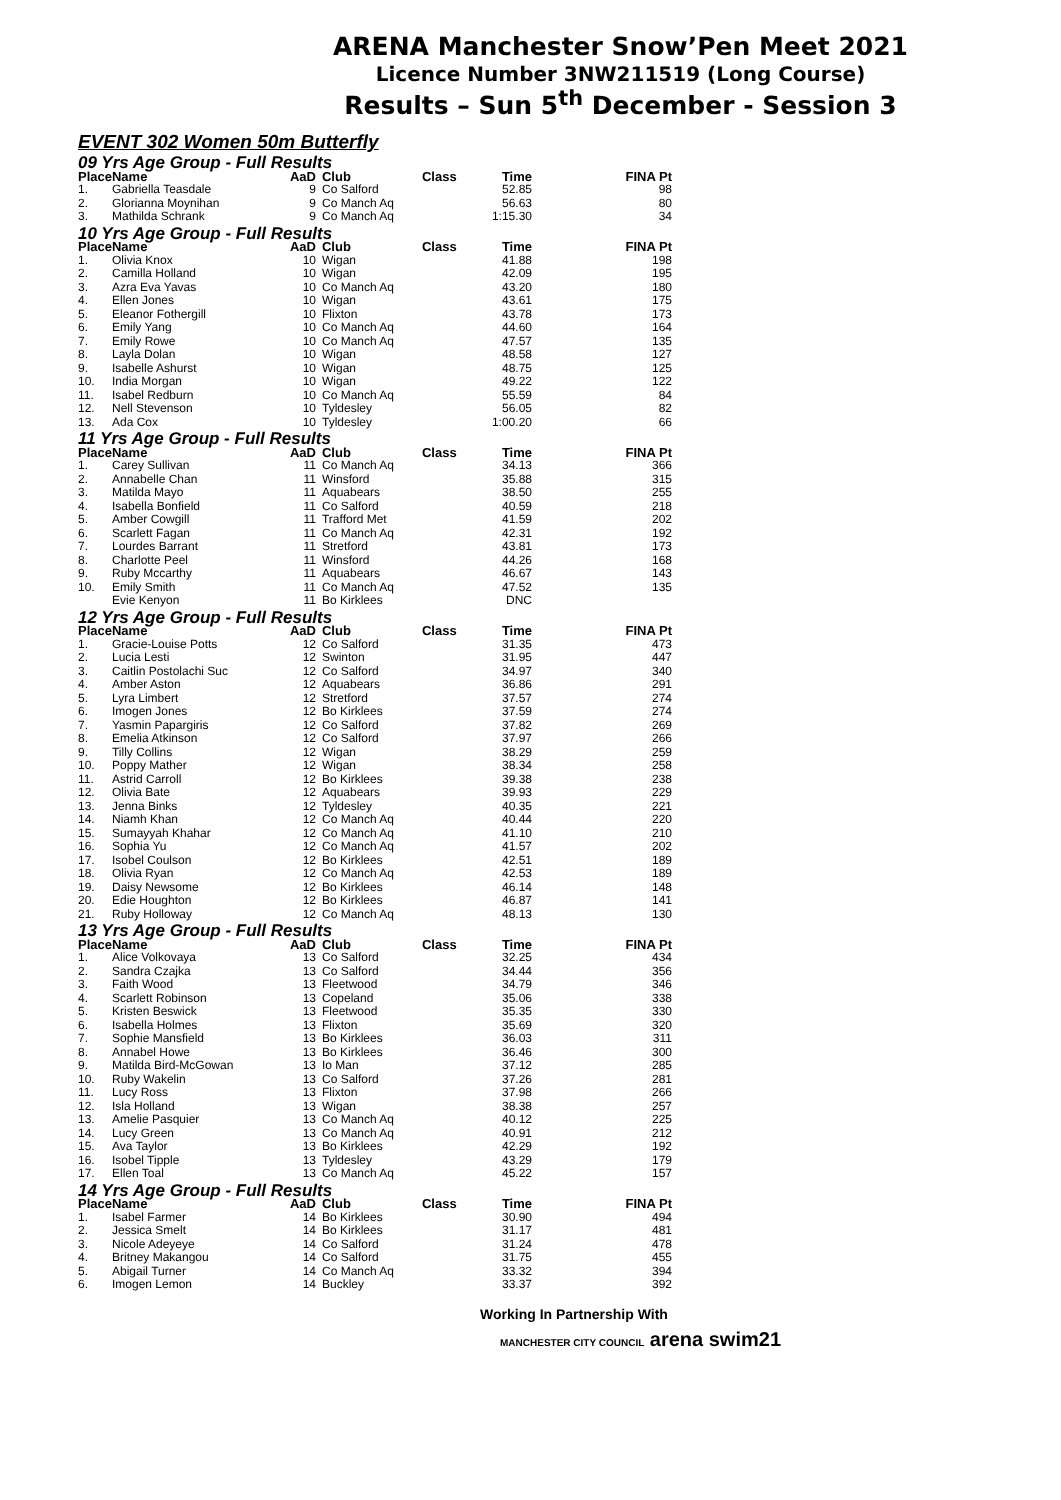ARENA Manchester Snow’Pen Meet 2021
Licence Number 3NW211519 (Long Course)
Results – Sun 5<sup>th</sup> December - Session 3
EVENT 302 Women 50m Butterfly
| 09 Yrs Age Group - Full Results | | | | | | |
| Place | Name | AaD | Club | Class | Time | FINA Pt |
| 1. | Gabriella Teasdale | 9 | Co Salford | | 52.85 | 98 |
| 2. | Glorianna Moynihan | 9 | Co Manch Aq | | 56.63 | 80 |
| 3. | Mathilda Schrank | 9 | Co Manch Aq | | 1:15.30 | 34 |
| 10 Yrs Age Group - Full Results | | | | | | |
| Place | Name | AaD | Club | Class | Time | FINA Pt |
| 1. | Olivia Knox | 10 | Wigan | | 41.88 | 198 |
| 2. | Camilla Holland | 10 | Wigan | | 42.09 | 195 |
| 3. | Azra Eva Yavas | 10 | Co Manch Aq | | 43.20 | 180 |
| 4. | Ellen Jones | 10 | Wigan | | 43.61 | 175 |
| 5. | Eleanor Fothergill | 10 | Flixton | | 43.78 | 173 |
| 6. | Emily Yang | 10 | Co Manch Aq | | 44.60 | 164 |
| 7. | Emily Rowe | 10 | Co Manch Aq | | 47.57 | 135 |
| 8. | Layla Dolan | 10 | Wigan | | 48.58 | 127 |
| 9. | Isabelle Ashurst | 10 | Wigan | | 48.75 | 125 |
| 10. | India Morgan | 10 | Wigan | | 49.22 | 122 |
| 11. | Isabel Redburn | 10 | Co Manch Aq | | 55.59 | 84 |
| 12. | Nell Stevenson | 10 | Tyldesley | | 56.05 | 82 |
| 13. | Ada Cox | 10 | Tyldesley | | 1:00.20 | 66 |
| 11 Yrs Age Group - Full Results | | | | | | |
| Place | Name | AaD | Club | Class | Time | FINA Pt |
| 1. | Carey Sullivan | 11 | Co Manch Aq | | 34.13 | 366 |
| 2. | Annabelle Chan | 11 | Winsford | | 35.88 | 315 |
| 3. | Matilda Mayo | 11 | Aquabears | | 38.50 | 255 |
| 4. | Isabella Bonfield | 11 | Co Salford | | 40.59 | 218 |
| 5. | Amber Cowgill | 11 | Trafford Met | | 41.59 | 202 |
| 6. | Scarlett Fagan | 11 | Co Manch Aq | | 42.31 | 192 |
| 7. | Lourdes Barrant | 11 | Stretford | | 43.81 | 173 |
| 8. | Charlotte Peel | 11 | Winsford | | 44.26 | 168 |
| 9. | Ruby Mccarthy | 11 | Aquabears | | 46.67 | 143 |
| 10. | Emily Smith | 11 | Co Manch Aq | | 47.52 | 135 |
| | Evie Kenyon | 11 | Bo Kirklees | | DNC | |
| 12 Yrs Age Group - Full Results | | | | | | |
| Place | Name | AaD | Club | Class | Time | FINA Pt |
| 1. | Gracie-Louise Potts | 12 | Co Salford | | 31.35 | 473 |
| 2. | Lucia Lesti | 12 | Swinton | | 31.95 | 447 |
| 3. | Caitlin Postolachi Suc | 12 | Co Salford | | 34.97 | 340 |
| 4. | Amber Aston | 12 | Aquabears | | 36.86 | 291 |
| 5. | Lyra Limbert | 12 | Stretford | | 37.57 | 274 |
| 6. | Imogen Jones | 12 | Bo Kirklees | | 37.59 | 274 |
| 7. | Yasmin Papargiris | 12 | Co Salford | | 37.82 | 269 |
| 8. | Emelia Atkinson | 12 | Co Salford | | 37.97 | 266 |
| 9. | Tilly Collins | 12 | Wigan | | 38.29 | 259 |
| 10. | Poppy Mather | 12 | Wigan | | 38.34 | 258 |
| 11. | Astrid Carroll | 12 | Bo Kirklees | | 39.38 | 238 |
| 12. | Olivia Bate | 12 | Aquabears | | 39.93 | 229 |
| 13. | Jenna Binks | 12 | Tyldesley | | 40.35 | 221 |
| 14. | Niamh Khan | 12 | Co Manch Aq | | 40.44 | 220 |
| 15. | Sumayyah Khahar | 12 | Co Manch Aq | | 41.10 | 210 |
| 16. | Sophia Yu | 12 | Co Manch Aq | | 41.57 | 202 |
| 17. | Isobel Coulson | 12 | Bo Kirklees | | 42.51 | 189 |
| 18. | Olivia Ryan | 12 | Co Manch Aq | | 42.53 | 189 |
| 19. | Daisy Newsome | 12 | Bo Kirklees | | 46.14 | 148 |
| 20. | Edie Houghton | 12 | Bo Kirklees | | 46.87 | 141 |
| 21. | Ruby Holloway | 12 | Co Manch Aq | | 48.13 | 130 |
| 13 Yrs Age Group - Full Results | | | | | | |
| Place | Name | AaD | Club | Class | Time | FINA Pt |
| 1. | Alice Volkovaya | 13 | Co Salford | | 32.25 | 434 |
| 2. | Sandra Czajka | 13 | Co Salford | | 34.44 | 356 |
| 3. | Faith Wood | 13 | Fleetwood | | 34.79 | 346 |
| 4. | Scarlett Robinson | 13 | Copeland | | 35.06 | 338 |
| 5. | Kristen Beswick | 13 | Fleetwood | | 35.35 | 330 |
| 6. | Isabella Holmes | 13 | Flixton | | 35.69 | 320 |
| 7. | Sophie Mansfield | 13 | Bo Kirklees | | 36.03 | 311 |
| 8. | Annabel Howe | 13 | Bo Kirklees | | 36.46 | 300 |
| 9. | Matilda Bird-McGowan | 13 | Io Man | | 37.12 | 285 |
| 10. | Ruby Wakelin | 13 | Co Salford | | 37.26 | 281 |
| 11. | Lucy Ross | 13 | Flixton | | 37.98 | 266 |
| 12. | Isla Holland | 13 | Wigan | | 38.38 | 257 |
| 13. | Amelie Pasquier | 13 | Co Manch Aq | | 40.12 | 225 |
| 14. | Lucy Green | 13 | Co Manch Aq | | 40.91 | 212 |
| 15. | Ava Taylor | 13 | Bo Kirklees | | 42.29 | 192 |
| 16. | Isobel Tipple | 13 | Tyldesley | | 43.29 | 179 |
| 17. | Ellen Toal | 13 | Co Manch Aq | | 45.22 | 157 |
| 14 Yrs Age Group - Full Results | | | | | | |
| Place | Name | AaD | Club | Class | Time | FINA Pt |
| 1. | Isabel Farmer | 14 | Bo Kirklees | | 30.90 | 494 |
| 2. | Jessica Smelt | 14 | Bo Kirklees | | 31.17 | 481 |
| 3. | Nicole Adeyeye | 14 | Co Salford | | 31.24 | 478 |
| 4. | Britney Makangou | 14 | Co Salford | | 31.75 | 455 |
| 5. | Abigail Turner | 14 | Co Manch Aq | | 33.32 | 394 |
| 6. | Imogen Lemon | 14 | Buckley | | 33.37 | 392 |
Working In Partnership With
MANCHESTER CITY COUNCIL arena swim21